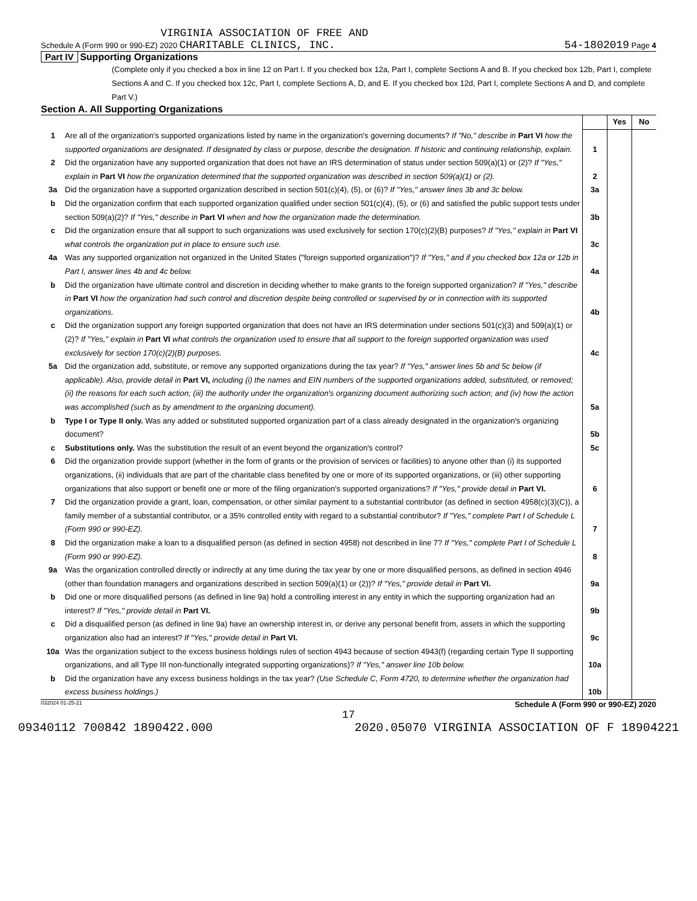VIRGINIA ASSOCIATION OF FREE AND
Schedule A (Form 990 or 990-EZ) 2020 CHARITABLE CLINICS, INC. 54-1802019 Page 4
Part IV Supporting Organizations
(Complete only if you checked a box in line 12 on Part I. If you checked box 12a, Part I, complete Sections A and B. If you checked box 12b, Part I, complete Sections A and C. If you checked box 12c, Part I, complete Sections A, D, and E. If you checked box 12d, Part I, complete Sections A and D, and complete Part V.)
Section A. All Supporting Organizations
| | | | Yes | No |
| 1 | Are all of the organization's supported organizations listed by name in the organization's governing documents? If "No," describe in Part VI how the supported organizations are designated. If designated by class or purpose, describe the designation. If historic and continuing relationship, explain. | 1 | | |
| 2 | Did the organization have any supported organization that does not have an IRS determination of status under section 509(a)(1) or (2)? If "Yes," explain in Part VI how the organization determined that the supported organization was described in section 509(a)(1) or (2). | 2 | | |
| 3a | Did the organization have a supported organization described in section 501(c)(4), (5), or (6)? If "Yes," answer lines 3b and 3c below. | 3a | | |
| b | Did the organization confirm that each supported organization qualified under section 501(c)(4), (5), or (6) and satisfied the public support tests under section 509(a)(2)? If "Yes," describe in Part VI when and how the organization made the determination. | 3b | | |
| c | Did the organization ensure that all support to such organizations was used exclusively for section 170(c)(2)(B) purposes? If "Yes," explain in Part VI what controls the organization put in place to ensure such use. | 3c | | |
| 4a | Was any supported organization not organized in the United States ("foreign supported organization")? If "Yes," and if you checked box 12a or 12b in Part I, answer lines 4b and 4c below. | 4a | | |
| b | Did the organization have ultimate control and discretion in deciding whether to make grants to the foreign supported organization? If "Yes," describe in Part VI how the organization had such control and discretion despite being controlled or supervised by or in connection with its supported organizations. | 4b | | |
| c | Did the organization support any foreign supported organization that does not have an IRS determination under sections 501(c)(3) and 509(a)(1) or (2)? If "Yes," explain in Part VI what controls the organization used to ensure that all support to the foreign supported organization was used exclusively for section 170(c)(2)(B) purposes. | 4c | | |
| 5a | Did the organization add, substitute, or remove any supported organizations during the tax year? If "Yes," answer lines 5b and 5c below (if applicable). Also, provide detail in Part VI, including (i) the names and EIN numbers of the supported organizations added, substituted, or removed; (ii) the reasons for each such action; (iii) the authority under the organization's organizing document authorizing such action; and (iv) how the action was accomplished (such as by amendment to the organizing document). | 5a | | |
| b | Type I or Type II only. Was any added or substituted supported organization part of a class already designated in the organization's organizing document? | 5b | | |
| c | Substitutions only. Was the substitution the result of an event beyond the organization's control? | 5c | | |
| 6 | Did the organization provide support (whether in the form of grants or the provision of services or facilities) to anyone other than (i) its supported organizations, (ii) individuals that are part of the charitable class benefited by one or more of its supported organizations, or (iii) other supporting organizations that also support or benefit one or more of the filing organization's supported organizations? If "Yes," provide detail in Part VI. | 6 | | |
| 7 | Did the organization provide a grant, loan, compensation, or other similar payment to a substantial contributor (as defined in section 4958(c)(3)(C)), a family member of a substantial contributor, or a 35% controlled entity with regard to a substantial contributor? If "Yes," complete Part I of Schedule L (Form 990 or 990-EZ). | 7 | | |
| 8 | Did the organization make a loan to a disqualified person (as defined in section 4958) not described in line 7? If "Yes," complete Part I of Schedule L (Form 990 or 990-EZ). | 8 | | |
| 9a | Was the organization controlled directly or indirectly at any time during the tax year by one or more disqualified persons, as defined in section 4946 (other than foundation managers and organizations described in section 509(a)(1) or (2))? If "Yes," provide detail in Part VI. | 9a | | |
| b | Did one or more disqualified persons (as defined in line 9a) hold a controlling interest in any entity in which the supporting organization had an interest? If "Yes," provide detail in Part VI. | 9b | | |
| c | Did a disqualified person (as defined in line 9a) have an ownership interest in, or derive any personal benefit from, assets in which the supporting organization also had an interest? If "Yes," provide detail in Part VI. | 9c | | |
| 10a | Was the organization subject to the excess business holdings rules of section 4943 because of section 4943(f) (regarding certain Type II supporting organizations, and all Type III non-functionally integrated supporting organizations)? If "Yes," answer line 10b below. | 10a | | |
| b | Did the organization have any excess business holdings in the tax year? (Use Schedule C, Form 4720, to determine whether the organization had excess business holdings.) | 10b | | |
032024 01-25-21 Schedule A (Form 990 or 990-EZ) 2020
17
09340112 700842 1890422.000 2020.05070 VIRGINIA ASSOCIATION OF F 18904221